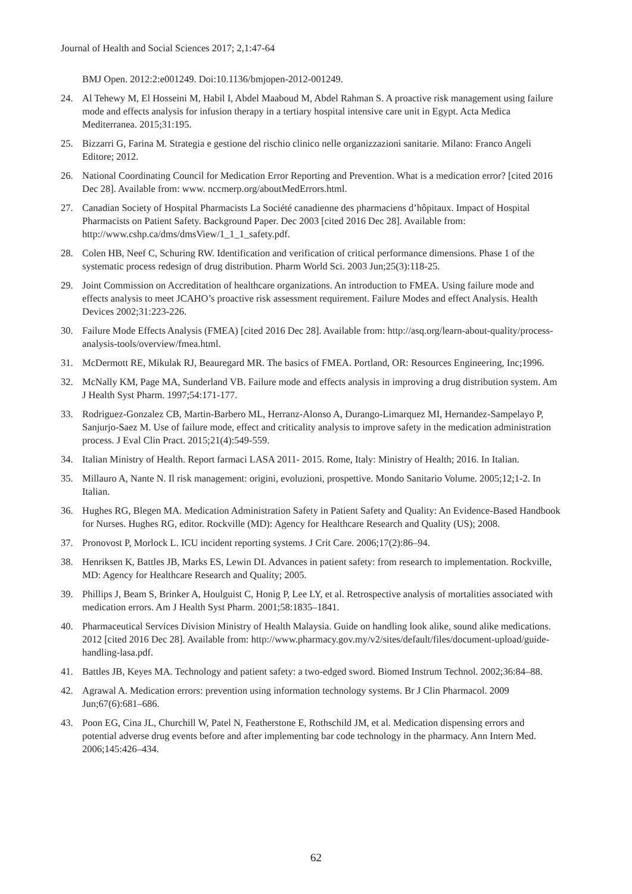Journal of Health and Social Sciences 2017; 2,1:47-64
BMJ Open. 2012:2:e001249. Doi:10.1136/bmjopen-2012-001249.
24. Al Tehewy M, El Hosseini M, Habil I, Abdel Maaboud M, Abdel Rahman S. A proactive risk management using failure mode and effects analysis for infusion therapy in a tertiary hospital intensive care unit in Egypt. Acta Medica Mediterranea. 2015;31:195.
25. Bizzarri G, Farina M. Strategia e gestione del rischio clinico nelle organizzazioni sanitarie. Milano: Franco Angeli Editore; 2012.
26. National Coordinating Council for Medication Error Reporting and Prevention. What is a medication error? [cited 2016 Dec 28]. Available from: www. nccmerp.org/aboutMedErrors.html.
27. Canadian Society of Hospital Pharmacists La Société canadienne des pharmaciens d’hôpitaux. Impact of Hospital Pharmacists on Patient Safety. Background Paper. Dec 2003 [cited 2016 Dec 28]. Available from: http://www.cshp.ca/dms/dmsView/1_1_1_safety.pdf.
28. Colen HB, Neef C, Schuring RW. Identification and verification of critical performance dimensions. Phase 1 of the systematic process redesign of drug distribution. Pharm World Sci. 2003 Jun;25(3):118-25.
29. Joint Commission on Accreditation of healthcare organizations. An introduction to FMEA. Using failure mode and effects analysis to meet JCAHO’s proactive risk assessment requirement. Failure Modes and effect Analysis. Health Devices 2002;31:223-226.
30. Failure Mode Effects Analysis (FMEA) [cited 2016 Dec 28]. Available from: http://asq.org/learn-about-quality/process-analysis-tools/overview/fmea.html.
31. McDermott RE, Mikulak RJ, Beauregard MR. The basics of FMEA. Portland, OR: Resources Engineering, Inc;1996.
32. McNally KM, Page MA, Sunderland VB. Failure mode and effects analysis in improving a drug distribution system. Am J Health Syst Pharm. 1997;54:171-177.
33. Rodriguez-Gonzalez CB, Martin-Barbero ML, Herranz-Alonso A, Durango-Limarquez MI, Hernandez-Sampelayo P, Sanjurjo-Saez M. Use of failure mode, effect and criticality analysis to improve safety in the medication administration process. J Eval Clin Pract. 2015;21(4):549-559.
34. Italian Ministry of Health. Report farmaci LASA 2011- 2015. Rome, Italy: Ministry of Health; 2016. In Italian.
35. Millauro A, Nante N. Il risk management: origini, evoluzioni, prospettive. Mondo Sanitario Volume. 2005;12;1-2. In Italian.
36. Hughes RG, Blegen MA. Medication Administration Safety in Patient Safety and Quality: An Evidence-Based Handbook for Nurses. Hughes RG, editor. Rockville (MD): Agency for Healthcare Research and Quality (US); 2008.
37. Pronovost P, Morlock L. ICU incident reporting systems. J Crit Care. 2006;17(2):86–94.
38. Henriksen K, Battles JB, Marks ES, Lewin DI. Advances in patient safety: from research to implementation. Rockville, MD: Agency for Healthcare Research and Quality; 2005.
39. Phillips J, Beam S, Brinker A, Houlguist C, Honig P, Lee LY, et al. Retrospective analysis of mortalities associated with medication errors. Am J Health Syst Pharm. 2001;58:1835–1841.
40. Pharmaceutical Services Division Ministry of Health Malaysia. Guide on handling look alike, sound alike medications. 2012 [cited 2016 Dec 28]. Available from: http://www.pharmacy.gov.my/v2/sites/default/files/document-upload/guide-handling-lasa.pdf.
41. Battles JB, Keyes MA. Technology and patient safety: a two-edged sword. Biomed Instrum Technol. 2002;36:84–88.
42. Agrawal A. Medication errors: prevention using information technology systems. Br J Clin Pharmacol. 2009 Jun;67(6):681–686.
43. Poon EG, Cina JL, Churchill W, Patel N, Featherstone E, Rothschild JM, et al. Medication dispensing errors and potential adverse drug events before and after implementing bar code technology in the pharmacy. Ann Intern Med. 2006;145:426–434.
62